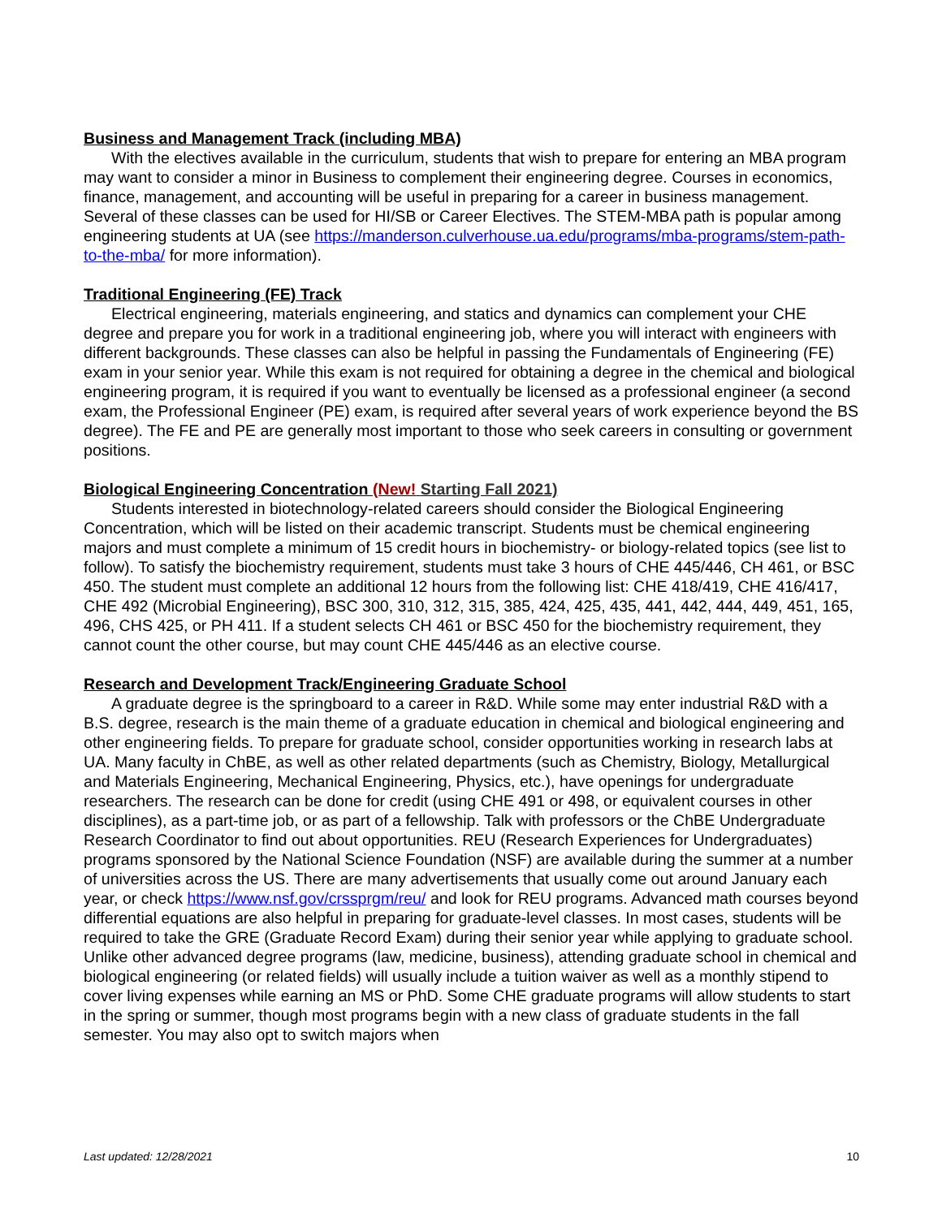Business and Management Track (including MBA)
With the electives available in the curriculum, students that wish to prepare for entering an MBA program may want to consider a minor in Business to complement their engineering degree. Courses in economics, finance, management, and accounting will be useful in preparing for a career in business management. Several of these classes can be used for HI/SB or Career Electives. The STEM-MBA path is popular among engineering students at UA (see https://manderson.culverhouse.ua.edu/programs/mba-programs/stem-path-to-the-mba/ for more information).
Traditional Engineering (FE) Track
Electrical engineering, materials engineering, and statics and dynamics can complement your CHE degree and prepare you for work in a traditional engineering job, where you will interact with engineers with different backgrounds. These classes can also be helpful in passing the Fundamentals of Engineering (FE) exam in your senior year. While this exam is not required for obtaining a degree in the chemical and biological engineering program, it is required if you want to eventually be licensed as a professional engineer (a second exam, the Professional Engineer (PE) exam, is required after several years of work experience beyond the BS degree). The FE and PE are generally most important to those who seek careers in consulting or government positions.
Biological Engineering Concentration (New! Starting Fall 2021)
Students interested in biotechnology-related careers should consider the Biological Engineering Concentration, which will be listed on their academic transcript. Students must be chemical engineering majors and must complete a minimum of 15 credit hours in biochemistry- or biology-related topics (see list to follow). To satisfy the biochemistry requirement, students must take 3 hours of CHE 445/446, CH 461, or BSC 450. The student must complete an additional 12 hours from the following list: CHE 418/419, CHE 416/417, CHE 492 (Microbial Engineering), BSC 300, 310, 312, 315, 385, 424, 425, 435, 441, 442, 444, 449, 451, 165, 496, CHS 425, or PH 411. If a student selects CH 461 or BSC 450 for the biochemistry requirement, they cannot count the other course, but may count CHE 445/446 as an elective course.
Research and Development Track/Engineering Graduate School
A graduate degree is the springboard to a career in R&D. While some may enter industrial R&D with a B.S. degree, research is the main theme of a graduate education in chemical and biological engineering and other engineering fields. To prepare for graduate school, consider opportunities working in research labs at UA. Many faculty in ChBE, as well as other related departments (such as Chemistry, Biology, Metallurgical and Materials Engineering, Mechanical Engineering, Physics, etc.), have openings for undergraduate researchers. The research can be done for credit (using CHE 491 or 498, or equivalent courses in other disciplines), as a part-time job, or as part of a fellowship. Talk with professors or the ChBE Undergraduate Research Coordinator to find out about opportunities. REU (Research Experiences for Undergraduates) programs sponsored by the National Science Foundation (NSF) are available during the summer at a number of universities across the US. There are many advertisements that usually come out around January each year, or check https://www.nsf.gov/crssprgm/reu/ and look for REU programs. Advanced math courses beyond differential equations are also helpful in preparing for graduate-level classes. In most cases, students will be required to take the GRE (Graduate Record Exam) during their senior year while applying to graduate school. Unlike other advanced degree programs (law, medicine, business), attending graduate school in chemical and biological engineering (or related fields) will usually include a tuition waiver as well as a monthly stipend to cover living expenses while earning an MS or PhD. Some CHE graduate programs will allow students to start in the spring or summer, though most programs begin with a new class of graduate students in the fall semester. You may also opt to switch majors when
Last updated: 12/28/2021 10